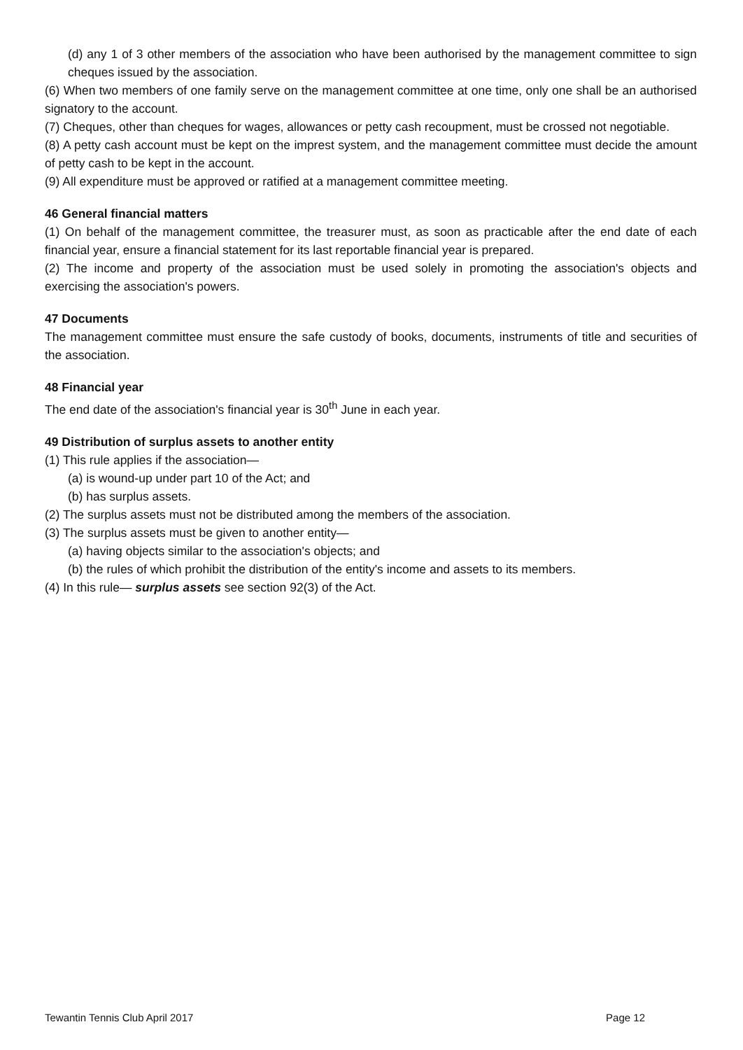(d) any 1 of 3 other members of the association who have been authorised by the management committee to sign cheques issued by the association.
(6) When two members of one family serve on the management committee at one time, only one shall be an authorised signatory to the account.
(7) Cheques, other than cheques for wages, allowances or petty cash recoupment, must be crossed not negotiable.
(8) A petty cash account must be kept on the imprest system, and the management committee must decide the amount of petty cash to be kept in the account.
(9) All expenditure must be approved or ratified at a management committee meeting.
46 General financial matters
(1) On behalf of the management committee, the treasurer must, as soon as practicable after the end date of each financial year, ensure a financial statement for its last reportable financial year is prepared.
(2) The income and property of the association must be used solely in promoting the association's objects and exercising the association's powers.
47 Documents
The management committee must ensure the safe custody of books, documents, instruments of title and securities of the association.
48 Financial year
The end date of the association's financial year is 30<sup>th</sup> June in each year.
49 Distribution of surplus assets to another entity
(1) This rule applies if the association—
(a) is wound-up under part 10 of the Act; and
(b) has surplus assets.
(2) The surplus assets must not be distributed among the members of the association.
(3) The surplus assets must be given to another entity—
(a) having objects similar to the association's objects; and
(b) the rules of which prohibit the distribution of the entity's income and assets to its members.
(4) In this rule— surplus assets see section 92(3) of the Act.
Tewantin Tennis Club April 2017 Page 12